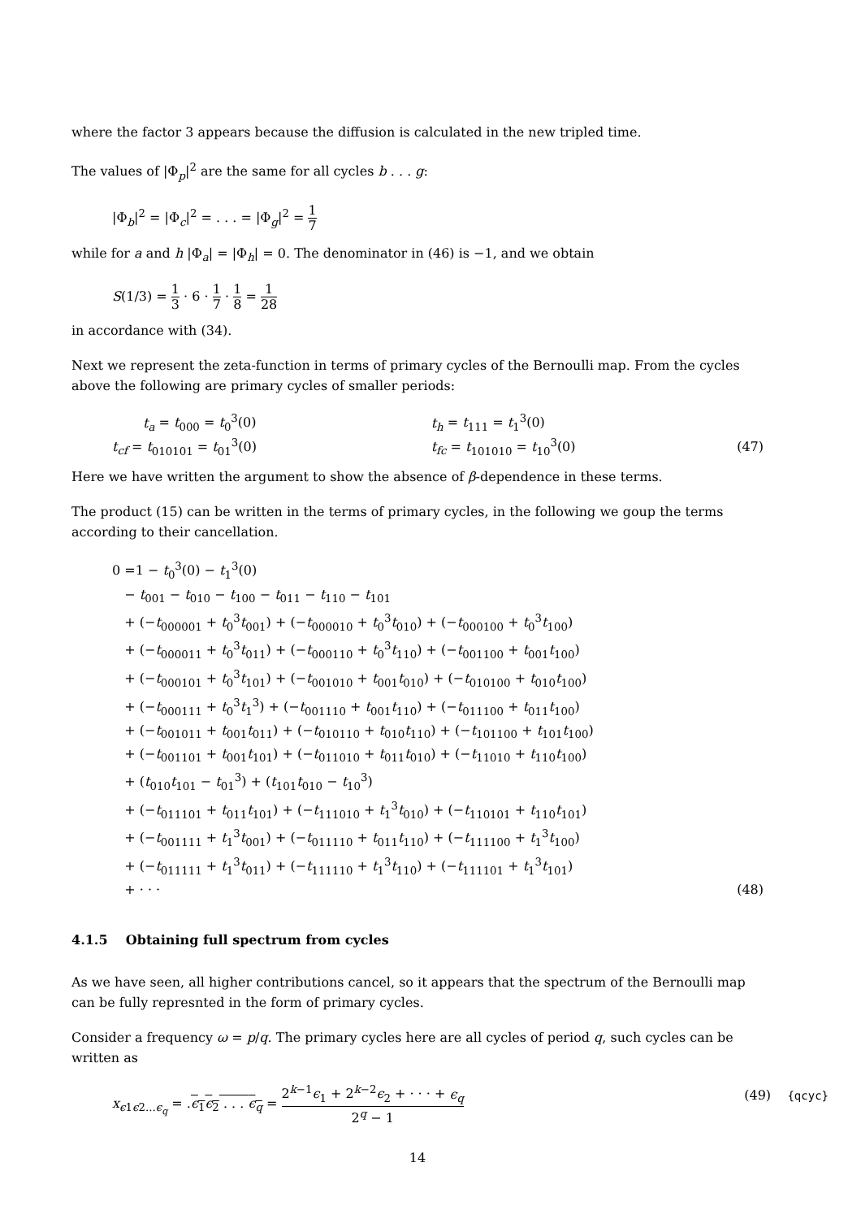where the factor 3 appears because the diffusion is calculated in the new tripled time.
The values of |Φ<sub>p</sub>|<sup>2</sup> are the same for all cycles b . . . g:
|Φ<sub>b</sub>|<sup>2</sup> = |Φ<sub>c</sub>|<sup>2</sup> = . . . = |Φ<sub>g</sub>|<sup>2</sup> = 1 7
while for a and h |Φ<sub>a</sub>| = |Φ<sub>h</sub>| = 0. The denominator in (46) is −1, and we obtain
S(1/3) = 1 3 · 6 · 1 7 · 1 8 = 1 28
in accordance with (34).
Next we represent the zeta-function in terms of primary cycles of the Bernoulli map. From the cycles above the following are primary cycles of smaller periods:
| t<sub>a</sub> = t<sub>000</sub> = t<sub>0</sub><sup>3</sup>(0) | t<sub>h</sub> = t<sub>111</sub> = t<sub>1</sub><sup>3</sup>(0) | |
| t<sub>cf</sub> = t<sub>010101</sub> = t<sub>01</sub><sup>3</sup>(0) | t<sub>fc</sub> = t<sub>101010</sub> = t<sub>10</sub><sup>3</sup>(0) | (47) |
Here we have written the argument to show the absence of β-dependence in these terms.
The product (15) can be written in the terms of primary cycles, in the following we goup the terms according to their cancellation.
0 =1 − t<sub>0</sub><sup>3</sup>(0) − t<sub>1</sub><sup>3</sup>(0)
− t<sub>001</sub> − t<sub>010</sub> − t<sub>100</sub> − t<sub>011</sub> − t<sub>110</sub> − t<sub>101</sub>
+ (−t<sub>000001</sub> + t<sub>0</sub><sup>3</sup>t<sub>001</sub>) + (−t<sub>000010</sub> + t<sub>0</sub><sup>3</sup>t<sub>010</sub>) + (−t<sub>000100</sub> + t<sub>0</sub><sup>3</sup>t<sub>100</sub>)
+ (−t<sub>000011</sub> + t<sub>0</sub><sup>3</sup>t<sub>011</sub>) + (−t<sub>000110</sub> + t<sub>0</sub><sup>3</sup>t<sub>110</sub>) + (−t<sub>001100</sub> + t<sub>001</sub>t<sub>100</sub>)
+ (−t<sub>000101</sub> + t<sub>0</sub><sup>3</sup>t<sub>101</sub>) + (−t<sub>001010</sub> + t<sub>001</sub>t<sub>010</sub>) + (−t<sub>010100</sub> + t<sub>010</sub>t<sub>100</sub>)
+ (−t<sub>000111</sub> + t<sub>0</sub><sup>3</sup>t<sub>1</sub><sup>3</sup>) + (−t<sub>001110</sub> + t<sub>001</sub>t<sub>110</sub>) + (−t<sub>011100</sub> + t<sub>011</sub>t<sub>100</sub>)
+ (−t<sub>001011</sub> + t<sub>001</sub>t<sub>011</sub>) + (−t<sub>010110</sub> + t<sub>010</sub>t<sub>110</sub>) + (−t<sub>101100</sub> + t<sub>101</sub>t<sub>100</sub>)
+ (−t<sub>001101</sub> + t<sub>001</sub>t<sub>101</sub>) + (−t<sub>011010</sub> + t<sub>011</sub>t<sub>010</sub>) + (−t<sub>11010</sub> + t<sub>110</sub>t<sub>100</sub>)
+ (t<sub>010</sub>t<sub>101</sub> − t<sub>01</sub><sup>3</sup>) + (t<sub>101</sub>t<sub>010</sub> − t<sub>10</sub><sup>3</sup>)
+ (−t<sub>011101</sub> + t<sub>011</sub>t<sub>101</sub>) + (−t<sub>111010</sub> + t<sub>1</sub><sup>3</sup>t<sub>010</sub>) + (−t<sub>110101</sub> + t<sub>110</sub>t<sub>101</sub>)
+ (−t<sub>001111</sub> + t<sub>1</sub><sup>3</sup>t<sub>001</sub>) + (−t<sub>011110</sub> + t<sub>011</sub>t<sub>110</sub>) + (−t<sub>111100</sub> + t<sub>1</sub><sup>3</sup>t<sub>100</sub>)
+ (−t<sub>011111</sub> + t<sub>1</sub><sup>3</sup>t<sub>011</sub>) + (−t<sub>111110</sub> + t<sub>1</sub><sup>3</sup>t<sub>110</sub>) + (−t<sub>111101</sub> + t<sub>1</sub><sup>3</sup>t<sub>101</sub>)
+ · · · (48)
4.1.5 Obtaining full spectrum from cycles
As we have seen, all higher contributions cancel, so it appears that the spectrum of the Bernoulli map can be fully represnted in the form of primary cycles.
Consider a frequency ω = p/q. The primary cycles here are all cycles of period q, such cycles can be written as
x<sub>ϵ1ϵ2...ϵ<sub>q</sub></sub> = .ϵ<sub>1</sub>ϵ<sub>2</sub> . . . ϵ<sub>q</sub> = 2<sup>k−1</sup>ϵ<sub>1</sub> + 2<sup>k−2</sup>ϵ<sub>2</sub> + · · · + ϵ<sub>q</sub> 2<sup>q</sup> − 1 (49) {qcyc}
14